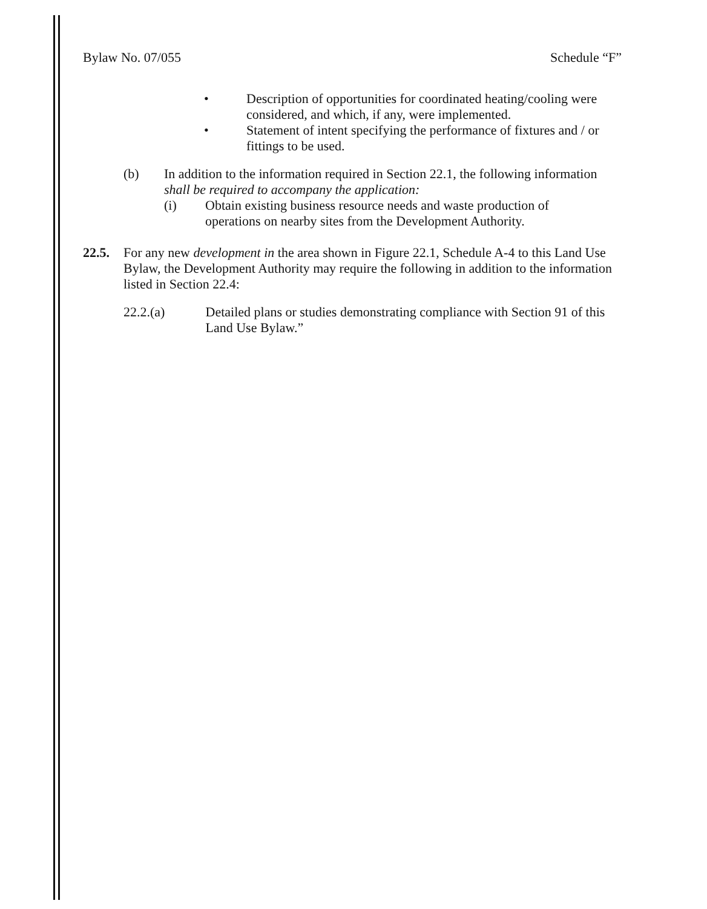Bylaw No. 07/055 Schedule “F”
• Description of opportunities for coordinated heating/cooling were considered, and which, if any, were implemented.
• Statement of intent specifying the performance of fixtures and / or fittings to be used.
(b) In addition to the information required in Section 22.1, the following information shall be required to accompany the application:
(i) Obtain existing business resource needs and waste production of operations on nearby sites from the Development Authority.
22.5. For any new development in the area shown in Figure 22.1, Schedule A-4 to this Land Use Bylaw, the Development Authority may require the following in addition to the information listed in Section 22.4:
22.2.(a) Detailed plans or studies demonstrating compliance with Section 91 of this Land Use Bylaw.”